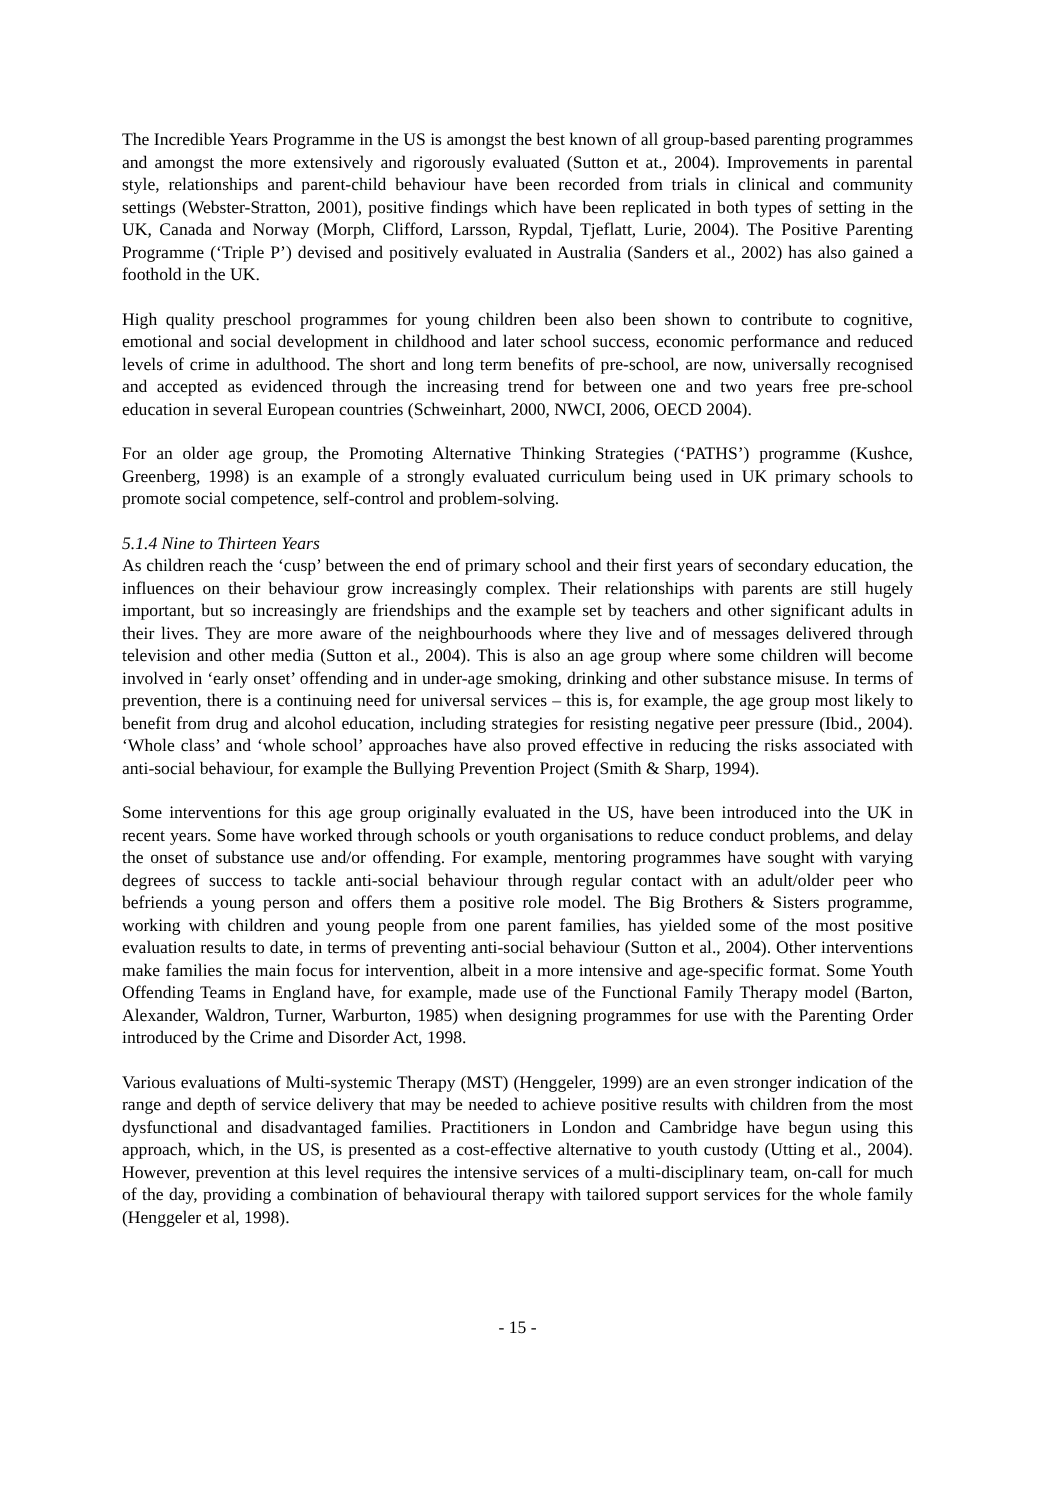The Incredible Years Programme in the US is amongst the best known of all group-based parenting programmes and amongst the more extensively and rigorously evaluated (Sutton et at., 2004). Improvements in parental style, relationships and parent-child behaviour have been recorded from trials in clinical and community settings (Webster-Stratton, 2001), positive findings which have been replicated in both types of setting in the UK, Canada and Norway (Morph, Clifford, Larsson, Rypdal, Tjeflatt, Lurie, 2004). The Positive Parenting Programme (‘Triple P’) devised and positively evaluated in Australia (Sanders et al., 2002) has also gained a foothold in the UK.
High quality preschool programmes for young children been also been shown to contribute to cognitive, emotional and social development in childhood and later school success, economic performance and reduced levels of crime in adulthood. The short and long term benefits of pre-school, are now, universally recognised and accepted as evidenced through the increasing trend for between one and two years free pre-school education in several European countries (Schweinhart, 2000, NWCI, 2006, OECD 2004).
For an older age group, the Promoting Alternative Thinking Strategies (‘PATHS’) programme (Kushce, Greenberg, 1998) is an example of a strongly evaluated curriculum being used in UK primary schools to promote social competence, self-control and problem-solving.
5.1.4 Nine to Thirteen Years
As children reach the ‘cusp’ between the end of primary school and their first years of secondary education, the influences on their behaviour grow increasingly complex. Their relationships with parents are still hugely important, but so increasingly are friendships and the example set by teachers and other significant adults in their lives. They are more aware of the neighbourhoods where they live and of messages delivered through television and other media (Sutton et al., 2004). This is also an age group where some children will become involved in ‘early onset’ offending and in under-age smoking, drinking and other substance misuse. In terms of prevention, there is a continuing need for universal services – this is, for example, the age group most likely to benefit from drug and alcohol education, including strategies for resisting negative peer pressure (Ibid., 2004). ‘Whole class’ and ‘whole school’ approaches have also proved effective in reducing the risks associated with anti-social behaviour, for example the Bullying Prevention Project (Smith & Sharp, 1994).
Some interventions for this age group originally evaluated in the US, have been introduced into the UK in recent years. Some have worked through schools or youth organisations to reduce conduct problems, and delay the onset of substance use and/or offending. For example, mentoring programmes have sought with varying degrees of success to tackle anti-social behaviour through regular contact with an adult/older peer who befriends a young person and offers them a positive role model. The Big Brothers & Sisters programme, working with children and young people from one parent families, has yielded some of the most positive evaluation results to date, in terms of preventing anti-social behaviour (Sutton et al., 2004). Other interventions make families the main focus for intervention, albeit in a more intensive and age-specific format. Some Youth Offending Teams in England have, for example, made use of the Functional Family Therapy model (Barton, Alexander, Waldron, Turner, Warburton, 1985) when designing programmes for use with the Parenting Order introduced by the Crime and Disorder Act, 1998.
Various evaluations of Multi-systemic Therapy (MST) (Henggeler, 1999) are an even stronger indication of the range and depth of service delivery that may be needed to achieve positive results with children from the most dysfunctional and disadvantaged families. Practitioners in London and Cambridge have begun using this approach, which, in the US, is presented as a cost-effective alternative to youth custody (Utting et al., 2004). However, prevention at this level requires the intensive services of a multi-disciplinary team, on-call for much of the day, providing a combination of behavioural therapy with tailored support services for the whole family (Henggeler et al, 1998).
- 15 -